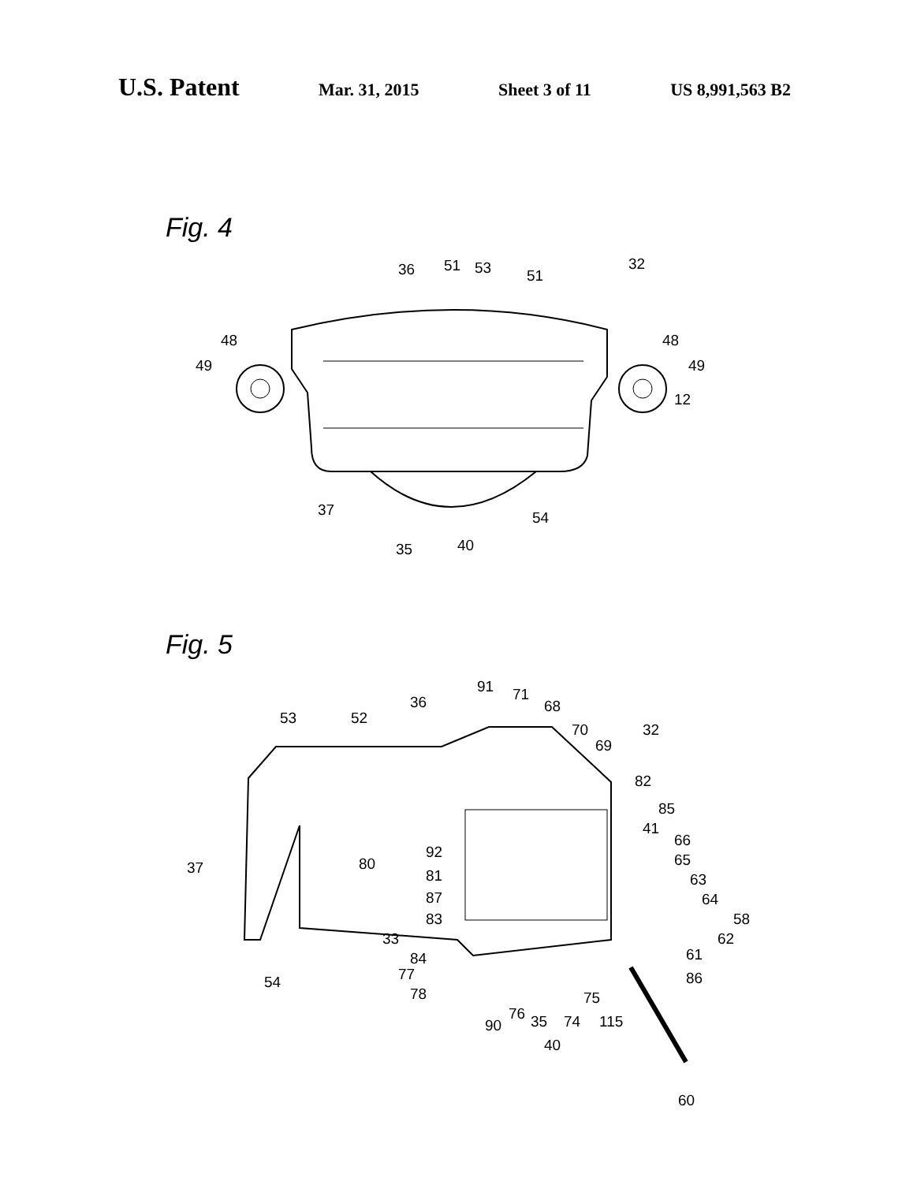U.S. Patent
Mar. 31, 2015 Sheet 3 of 11 US 8,991,563 B2
Fig. 4
36
51
53
51
32
48
48
49
49
12
37
54
35
40
Fig. 5
53
52
36
91
71
68
70
69
32
82
85
41
66
65
63
64
58
62
61
86
37
80
92
81
87
83
33
84
77
78
54
90
76
35
74
75
115
40
60